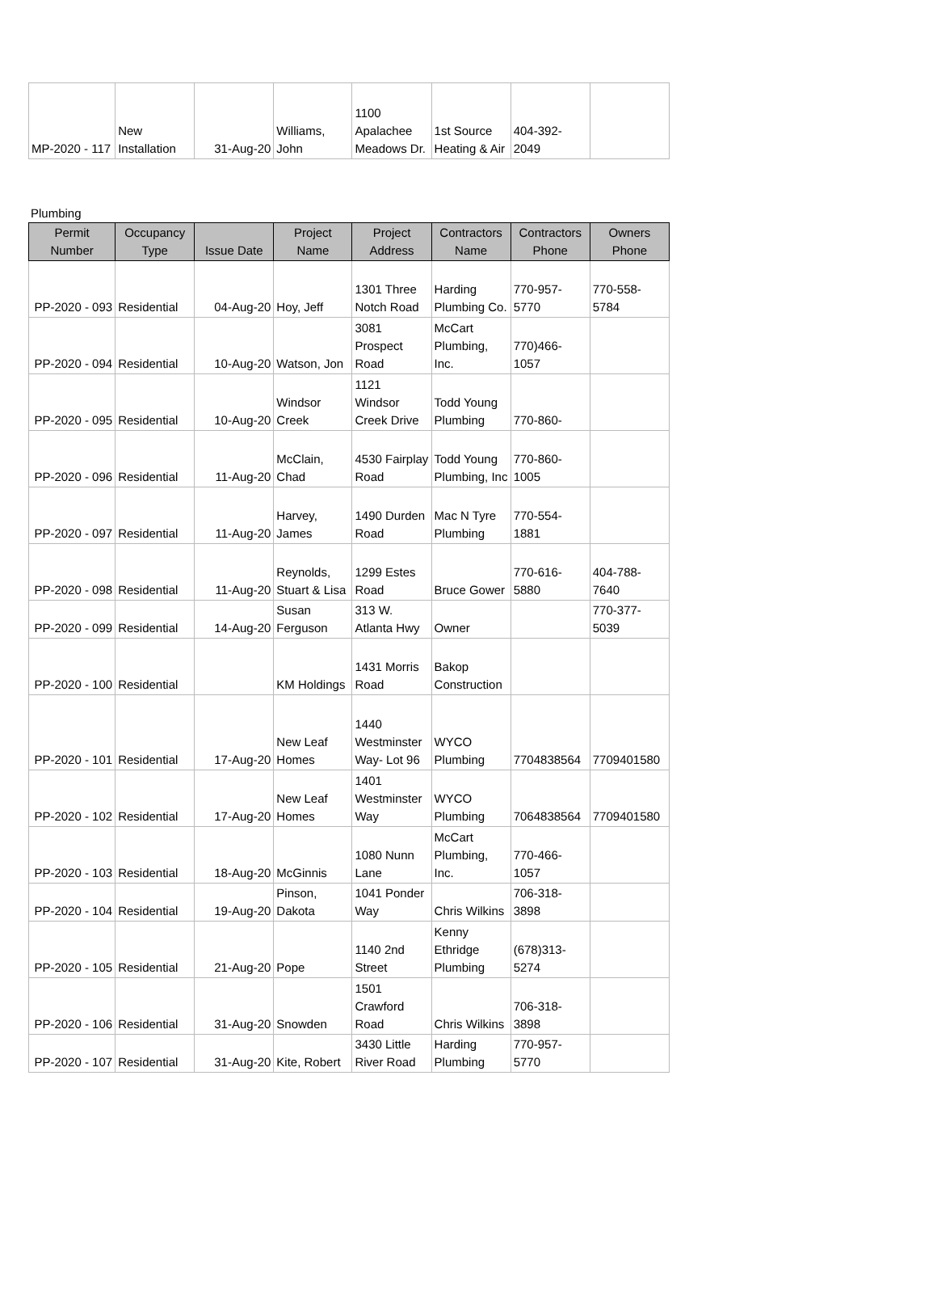| MP-2020 - 117 | New Installation | 31-Aug-20 | Williams, John | 1100 Apalachee Meadows Dr. | 1st Source Heating & Air | 404-392-2049 | |
Plumbing
| Permit Number | Occupancy Type | Issue Date | Project Name | Project Address | Contractors Name | Contractors Phone | Owners Phone |
| --- | --- | --- | --- | --- | --- | --- | --- |
| PP-2020 - 093 | Residential | 04-Aug-20 | Hoy, Jeff | 1301 Three Notch Road | Harding Plumbing Co. | 770-957-5770 | 770-558-5784 |
| PP-2020 - 094 | Residential | 10-Aug-20 | Watson, Jon | 3081 Prospect Road | McCart Plumbing, Inc. | 770)466-1057 | |
| PP-2020 - 095 | Residential | 10-Aug-20 | Windsor Creek | 1121 Windsor Creek Drive | Todd Young Plumbing | 770-860- | |
| PP-2020 - 096 | Residential | 11-Aug-20 | McClain, Chad | 4530 Fairplay Road | Todd Young Plumbing, Inc | 770-860-1005 | |
| PP-2020 - 097 | Residential | 11-Aug-20 | Harvey, James | 1490 Durden Road | Mac N Tyre Plumbing | 770-554-1881 | |
| PP-2020 - 098 | Residential | 11-Aug-20 | Reynolds, Stuart & Lisa | 1299 Estes Road | Bruce Gower | 770-616-5880 | 404-788-7640 |
| PP-2020 - 099 | Residential | 14-Aug-20 | Susan Ferguson | 313 W. Atlanta Hwy | Owner | | 770-377-5039 |
| PP-2020 - 100 | Residential | | KM Holdings | 1431 Morris Road | Bakop Construction | | |
| PP-2020 - 101 | Residential | 17-Aug-20 | New Leaf Homes | 1440 Westminster Way- Lot 96 | WYCO Plumbing | 7704838564 | 7709401580 |
| PP-2020 - 102 | Residential | 17-Aug-20 | New Leaf Homes | 1401 Westminster Way | WYCO Plumbing | 7064838564 | 7709401580 |
| PP-2020 - 103 | Residential | 18-Aug-20 | McGinnis | 1080 Nunn Lane | McCart Plumbing, Inc. | 770-466-1057 | |
| PP-2020 - 104 | Residential | 19-Aug-20 | Pinson, Dakota | 1041 Ponder Way | Chris Wilkins | 706-318-3898 | |
| PP-2020 - 105 | Residential | 21-Aug-20 | Pope | 1140 2nd Street | Kenny Ethridge Plumbing | (678)313-5274 | |
| PP-2020 - 106 | Residential | 31-Aug-20 | Snowden | 1501 Crawford Road | Chris Wilkins | 706-318-3898 | |
| PP-2020 - 107 | Residential | 31-Aug-20 | Kite, Robert | 3430 Little River Road | Harding Plumbing | 770-957-5770 | |